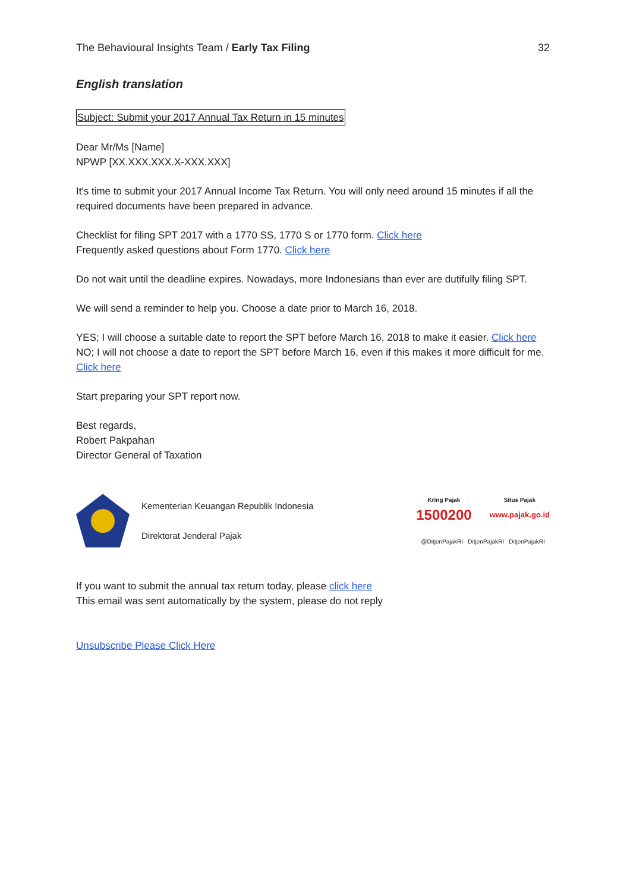The Behavioural Insights Team / Early Tax Filing 32
English translation
Subject: Submit your 2017 Annual Tax Return in 15 minutes
Dear Mr/Ms [Name]
NPWP [XX.XXX.XXX.X-XXX.XXX]
It's time to submit your 2017 Annual Income Tax Return. You will only need around 15 minutes if all the required documents have been prepared in advance.
Checklist for filing SPT 2017 with a 1770 SS, 1770 S or 1770 form. Click here
Frequently asked questions about Form 1770. Click here
Do not wait until the deadline expires. Nowadays, more Indonesians than ever are dutifully filing SPT.
We will send a reminder to help you. Choose a date prior to March 16, 2018.
YES; I will choose a suitable date to report the SPT before March 16, 2018 to make it easier. Click here
NO; I will not choose a date to report the SPT before March 16, even if this makes it more difficult for me. Click here
Start preparing your SPT report now.
Best regards,
Robert Pakpahan
Director General of Taxation
Kementerian Keuangan Republik Indonesia
Direktorat Jenderal Pajak
Kring Pajak
1500200
Situs Pajak
www.pajak.go.id
@DitjenPajakRI DitjenPajakRI DitjenPajakRI
If you want to submit the annual tax return today, please click here
This email was sent automatically by the system, please do not reply
Unsubscribe Please Click Here